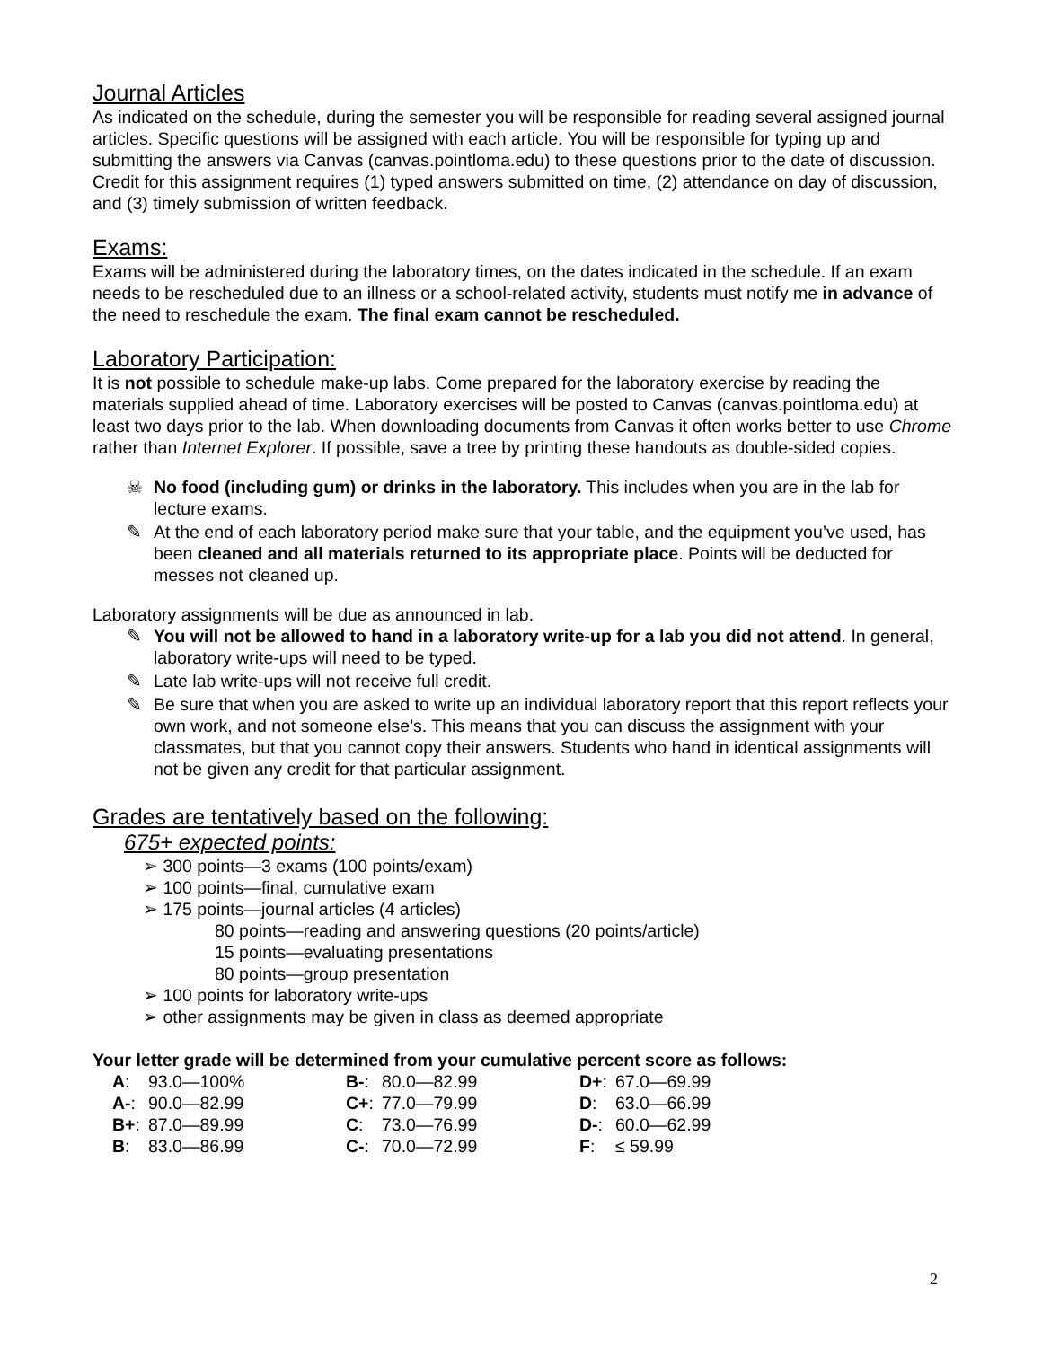Journal Articles
As indicated on the schedule, during the semester you will be responsible for reading several assigned journal articles. Specific questions will be assigned with each article. You will be responsible for typing up and submitting the answers via Canvas (canvas.pointloma.edu) to these questions prior to the date of discussion. Credit for this assignment requires (1) typed answers submitted on time, (2) attendance on day of discussion, and (3) timely submission of written feedback.
Exams:
Exams will be administered during the laboratory times, on the dates indicated in the schedule. If an exam needs to be rescheduled due to an illness or a school-related activity, students must notify me in advance of the need to reschedule the exam. The final exam cannot be rescheduled.
Laboratory Participation:
It is not possible to schedule make-up labs. Come prepared for the laboratory exercise by reading the materials supplied ahead of time. Laboratory exercises will be posted to Canvas (canvas.pointloma.edu) at least two days prior to the lab. When downloading documents from Canvas it often works better to use Chrome rather than Internet Explorer. If possible, save a tree by printing these handouts as double-sided copies.
☠ No food (including gum) or drinks in the laboratory. This includes when you are in the lab for lecture exams.
✎ At the end of each laboratory period make sure that your table, and the equipment you’ve used, has been cleaned and all materials returned to its appropriate place. Points will be deducted for messes not cleaned up.
Laboratory assignments will be due as announced in lab.
✎ You will not be allowed to hand in a laboratory write-up for a lab you did not attend. In general, laboratory write-ups will need to be typed.
✎ Late lab write-ups will not receive full credit.
✎ Be sure that when you are asked to write up an individual laboratory report that this report reflects your own work, and not someone else’s. This means that you can discuss the assignment with your classmates, but that you cannot copy their answers. Students who hand in identical assignments will not be given any credit for that particular assignment.
Grades are tentatively based on the following:
675+ expected points:
➢ 300 points—3 exams (100 points/exam)
➢ 100 points—final, cumulative exam
➢ 175 points—journal articles (4 articles)
80 points—reading and answering questions (20 points/article)
15 points—evaluating presentations
80 points—group presentation
➢ 100 points for laboratory write-ups
➢ other assignments may be given in class as deemed appropriate
Your letter grade will be determined from your cumulative percent score as follows:
| A : | 93.0—100% | B- : | 80.0—82.99 | D+ : | 67.0—69.99 |
| A- : | 90.0—82.99 | C+ : | 77.0—79.99 | D : | 63.0—66.99 |
| B+ : | 87.0—89.99 | C : | 73.0—76.99 | D- : | 60.0—62.99 |
| B : | 83.0—86.99 | C- : | 70.0—72.99 | F : | ≤ 59.99 |
2